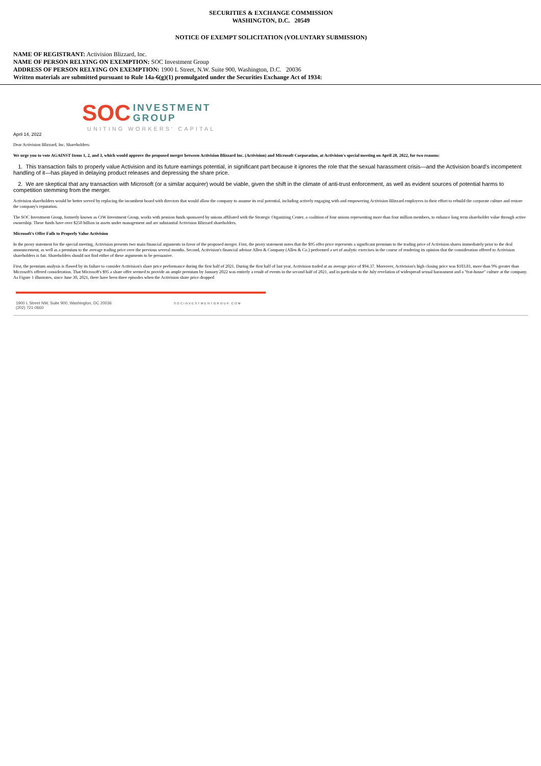SECURITIES & EXCHANGE COMMISSION
WASHINGTON, D.C. 20549
NOTICE OF EXEMPT SOLICITATION (VOLUNTARY SUBMISSION)
NAME OF REGISTRANT: Activision Blizzard, Inc.
NAME OF PERSON RELYING ON EXEMPTION: SOC Investment Group
ADDRESS OF PERSON RELYING ON EXEMPTION: 1900 L Street, N.W. Suite 900, Washington, D.C. 20036
Written materials are submitted pursuant to Rule 14a-6(g)(1) promulgated under the Securities Exchange Act of 1934:
SOC INVESTMENT
GROUP
UNITING WORKERS' CAPITAL
April 14, 2022
Dear Activision Blizzard, Inc. Shareholders:
We urge you to vote AGAINST Items 1, 2, and 3, which would approve the proposed merger between Activision Blizzard Inc. (Activision) and Microsoft Corporation, at Activision's special meeting on April 28, 2022, for two reasons:
1. This transaction fails to properly value Activision and its future earnings potential, in significant part because it ignores the role that the sexual harassment crisis—and the Activision board's incompetent handling of it—has played in delaying product releases and depressing the share price.
2. We are skeptical that any transaction with Microsoft (or a similar acquirer) would be viable, given the shift in the climate of anti-trust enforcement, as well as evident sources of potential harms to competition stemming from the merger.
Activision shareholders would be better served by replacing the incumbent board with directors that would allow the company to assume its real potential, including actively engaging with and empowering Activision Blizzard employees in their effort to rebuild the corporate culture and restore the company's reputation.
The SOC Investment Group, formerly known as CtW Investment Group, works with pension funds sponsored by unions affiliated with the Strategic Organizing Center, a coalition of four unions representing more than four million members, to enhance long term shareholder value through active ownership. These funds have over $250 billion in assets under management and are substantial Activision Blizzard shareholders.
Microsoft's Offer Fails to Properly Value Activision
In the proxy statement for the special meeting, Activision presents two main financial arguments in favor of the proposed merger. First, the proxy statement notes that the $95 offer price represents a significant premium to the trading price of Activision shares immediately prior to the deal announcement, as well as a premium to the average trading price over the previous several months. Second, Activision's financial advisor Allen & Company (Allen & Co.) performed a set of analytic exercises in the course of rendering its opinion that the consideration offered to Activision shareholders is fair. Shareholders should not find either of these arguments to be persuasive.
First, the premium analysis is flawed by its failure to consider Activision's share price performance during the first half of 2021. During the first half of last year, Activision traded at an average price of $94.37. Moreover, Activision's high closing price was $103.81, more than 9% greater than Microsoft's offered consideration. That Microsoft's $95 a share offer seemed to provide an ample premium by January 2022 was entirely a result of events in the second half of 2021, and in particular to the July revelation of widespread sexual harassment and a "frat-house" culture at the company. As Figure 1 illustrates, since June 30, 2021, there have been three episodes when the Activision share price dropped
1900 L Street NW, Suite 900, Washington, DC 20036
(202) 721-0660
SOCINVESTMENTGROUP.COM